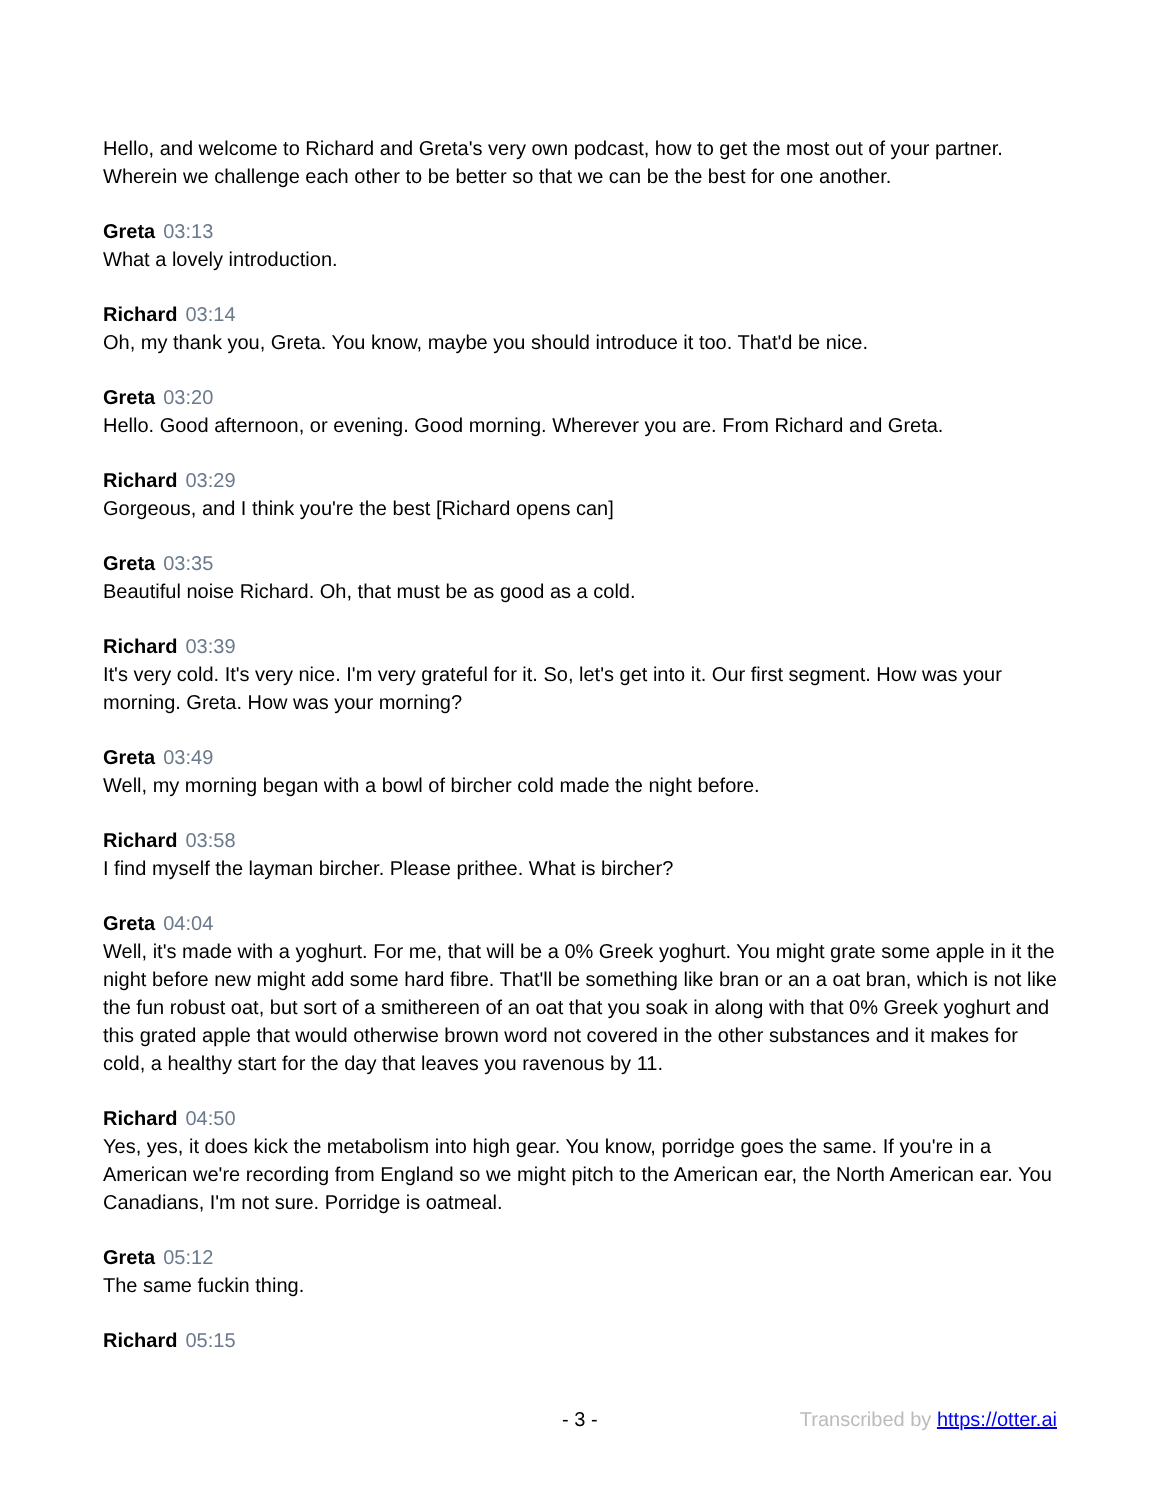Hello, and welcome to Richard and Greta's very own podcast, how to get the most out of your partner. Wherein we challenge each other to be better so that we can be the best for one another.
Greta 03:13
What a lovely introduction.
Richard 03:14
Oh, my thank you, Greta. You know, maybe you should introduce it too. That'd be nice.
Greta 03:20
Hello. Good afternoon, or evening. Good morning. Wherever you are. From Richard and Greta.
Richard 03:29
Gorgeous, and I think you're the best [Richard opens can]
Greta 03:35
Beautiful noise Richard. Oh, that must be as good as a cold.
Richard 03:39
It's very cold. It's very nice. I'm very grateful for it. So, let's get into it. Our first segment. How was your morning. Greta. How was your morning?
Greta 03:49
Well, my morning began with a bowl of bircher cold made the night before.
Richard 03:58
I find myself the layman bircher. Please prithee. What is bircher?
Greta 04:04
Well, it's made with a yoghurt. For me, that will be a 0% Greek yoghurt. You might grate some apple in it the night before new might add some hard fibre. That'll be something like bran or an a oat bran, which is not like the fun robust oat, but sort of a smithereen of an oat that you soak in along with that 0% Greek yoghurt and this grated apple that would otherwise brown word not covered in the other substances and it makes for cold, a healthy start for the day that leaves you ravenous by 11.
Richard 04:50
Yes, yes, it does kick the metabolism into high gear. You know, porridge goes the same. If you're in a American we're recording from England so we might pitch to the American ear, the North American ear. You Canadians, I'm not sure. Porridge is oatmeal.
Greta 05:12
The same fuckin thing.
Richard 05:15
- 3 - Transcribed by https://otter.ai